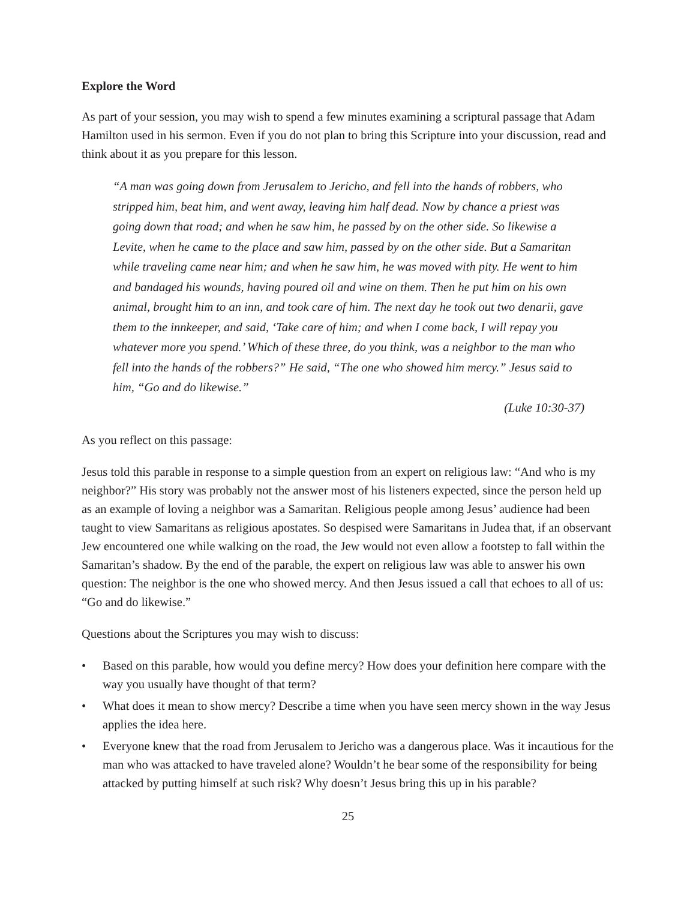Explore the Word
As part of your session, you may wish to spend a few minutes examining a scriptural passage that Adam Hamilton used in his sermon. Even if you do not plan to bring this Scripture into your discussion, read and think about it as you prepare for this lesson.
“A man was going down from Jerusalem to Jericho, and fell into the hands of robbers, who stripped him, beat him, and went away, leaving him half dead. Now by chance a priest was going down that road; and when he saw him, he passed by on the other side. So likewise a Levite, when he came to the place and saw him, passed by on the other side. But a Samaritan while traveling came near him; and when he saw him, he was moved with pity. He went to him and bandaged his wounds, having poured oil and wine on them. Then he put him on his own animal, brought him to an inn, and took care of him. The next day he took out two denarii, gave them to the innkeeper, and said, ‘Take care of him; and when I come back, I will repay you whatever more you spend.’ Which of these three, do you think, was a neighbor to the man who fell into the hands of the robbers?” He said, “The one who showed him mercy.” Jesus said to him, “Go and do likewise.”
(Luke 10:30-37)
As you reflect on this passage:
Jesus told this parable in response to a simple question from an expert on religious law: “And who is my neighbor?” His story was probably not the answer most of his listeners expected, since the person held up as an example of loving a neighbor was a Samaritan. Religious people among Jesus’ audience had been taught to view Samaritans as religious apostates. So despised were Samaritans in Judea that, if an observant Jew encountered one while walking on the road, the Jew would not even allow a footstep to fall within the Samaritan’s shadow. By the end of the parable, the expert on religious law was able to answer his own question: The neighbor is the one who showed mercy. And then Jesus issued a call that echoes to all of us: “Go and do likewise.”
Questions about the Scriptures you may wish to discuss:
• Based on this parable, how would you define mercy? How does your definition here compare with the way you usually have thought of that term?
• What does it mean to show mercy? Describe a time when you have seen mercy shown in the way Jesus applies the idea here.
• Everyone knew that the road from Jerusalem to Jericho was a dangerous place. Was it incautious for the man who was attacked to have traveled alone? Wouldn’t he bear some of the responsibility for being attacked by putting himself at such risk? Why doesn’t Jesus bring this up in his parable?
25